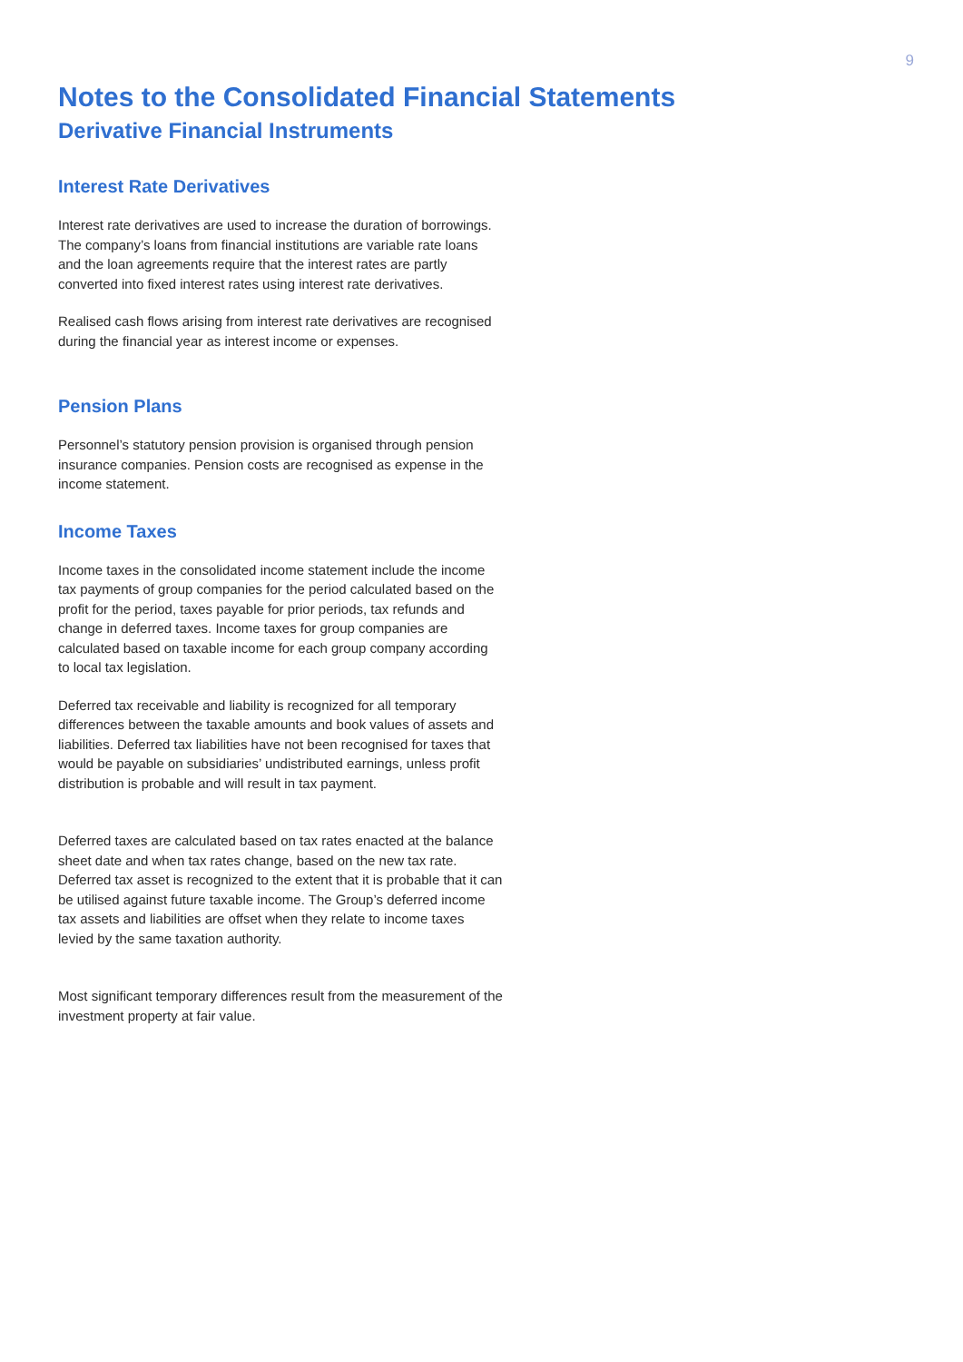9
Notes to the Consolidated Financial Statements
Derivative Financial Instruments
Interest Rate Derivatives
Interest rate derivatives are used to increase the duration of borrowings. The company’s loans from financial institutions are variable rate loans and the loan agreements require that the interest rates are partly converted into fixed interest rates using interest rate derivatives.
Realised cash flows arising from interest rate derivatives are recognised during the financial year as interest income or expenses.
Pension Plans
Personnel’s statutory pension provision is organised through pension insurance companies. Pension costs are recognised as expense in the income statement.
Income Taxes
Income taxes in the consolidated income statement include the income tax payments of group companies for the period calculated based on the profit for the period, taxes payable for prior periods, tax refunds and change in deferred taxes. Income taxes for group companies are calculated based on taxable income for each group company according to local tax legislation.
Deferred tax receivable and liability is recognized for all temporary differences between the taxable amounts and book values of assets and liabilities. Deferred tax liabilities have not been recognised for taxes that would be payable on subsidiaries’ undistributed earnings, unless profit distribution is probable and will result in tax payment.
Deferred taxes are calculated based on tax rates enacted at the balance sheet date and when tax rates change, based on the new tax rate. Deferred tax asset is recognized to the extent that it is probable that it can be utilised against future taxable income. The Group’s deferred income tax assets and liabilities are offset when they relate to income taxes levied by the same taxation authority.
Most significant temporary differences result from the measurement of the investment property at fair value.